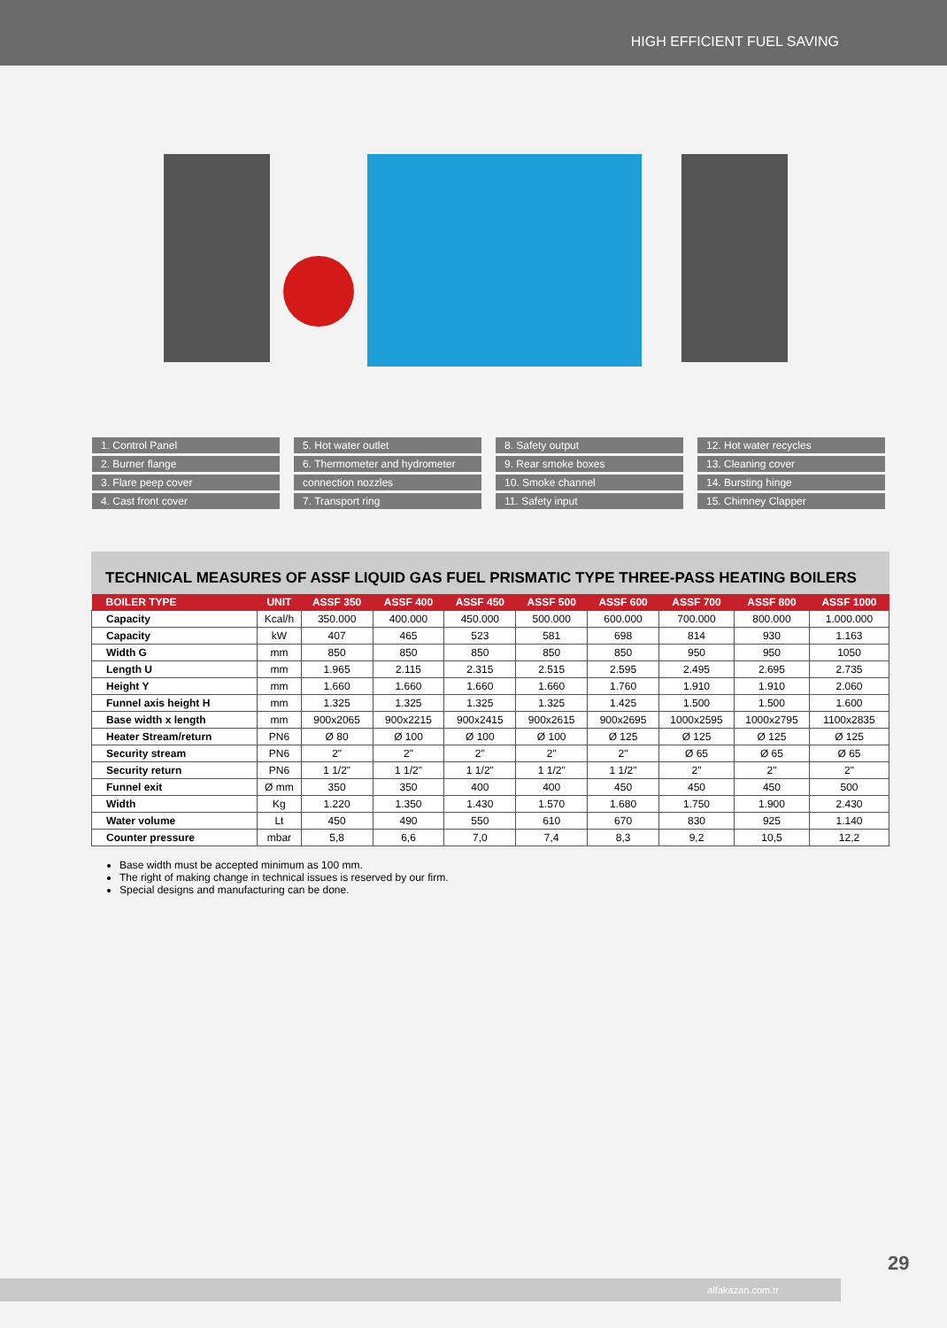HIGH EFFICIENT FUEL SAVING
1. Control Panel
5. Hot water outlet
8. Safety output
12. Hot water recycles
2. Burner flange
6. Thermometer and hydrometer
9. Rear smoke boxes
13. Cleaning cover
3. Flare peep cover
connection nozzles
10. Smoke channel
14. Bursting hinge
4. Cast front cover
7. Transport ring
11. Safety input
15. Chimney Clapper
TECHNICAL MEASURES OF ASSF LIQUID GAS FUEL PRISMATIC TYPE THREE-PASS HEATING BOILERS
| BOILER TYPE | UNIT | ASSF 350 | ASSF 400 | ASSF 450 | ASSF 500 | ASSF 600 | ASSF 700 | ASSF 800 | ASSF 1000 |
| --- | --- | --- | --- | --- | --- | --- | --- | --- | --- |
| Capacity | Kcal/h | 350.000 | 400.000 | 450.000 | 500.000 | 600.000 | 700.000 | 800.000 | 1.000.000 |
| Capacity | kW | 407 | 465 | 523 | 581 | 698 | 814 | 930 | 1.163 |
| Width G | mm | 850 | 850 | 850 | 850 | 850 | 950 | 950 | 1050 |
| Length U | mm | 1.965 | 2.115 | 2.315 | 2.515 | 2.595 | 2.495 | 2.695 | 2.735 |
| Height Y | mm | 1.660 | 1.660 | 1.660 | 1.660 | 1.760 | 1.910 | 1.910 | 2.060 |
| Funnel axis height H | mm | 1.325 | 1.325 | 1.325 | 1.325 | 1.425 | 1.500 | 1.500 | 1.600 |
| Base width x length | mm | 900x2065 | 900x2215 | 900x2415 | 900x2615 | 900x2695 | 1000x2595 | 1000x2795 | 1100x2835 |
| Heater Stream/return | PN6 | Ø 80 | Ø 100 | Ø 100 | Ø 100 | Ø 125 | Ø 125 | Ø 125 | Ø 125 |
| Security stream | PN6 | 2" | 2" | 2" | 2" | 2" | Ø 65 | Ø 65 | Ø 65 |
| Security return | PN6 | 1 1/2" | 1 1/2" | 1 1/2" | 1 1/2" | 1 1/2" | 2" | 2" | 2" |
| Funnel exit | Ø mm | 350 | 350 | 400 | 400 | 450 | 450 | 450 | 500 |
| Width | Kg | 1.220 | 1.350 | 1.430 | 1.570 | 1.680 | 1.750 | 1.900 | 2.430 |
| Water volume | Lt | 450 | 490 | 550 | 610 | 670 | 830 | 925 | 1.140 |
| Counter pressure | mbar | 5,8 | 6,6 | 7,0 | 7,4 | 8,3 | 9,2 | 10,5 | 12,2 |
Base width must be accepted minimum as 100 mm.
The right of making change in technical issues is reserved by our firm.
Special designs and manufacturing can be done.
alfakazan.com.tr
29